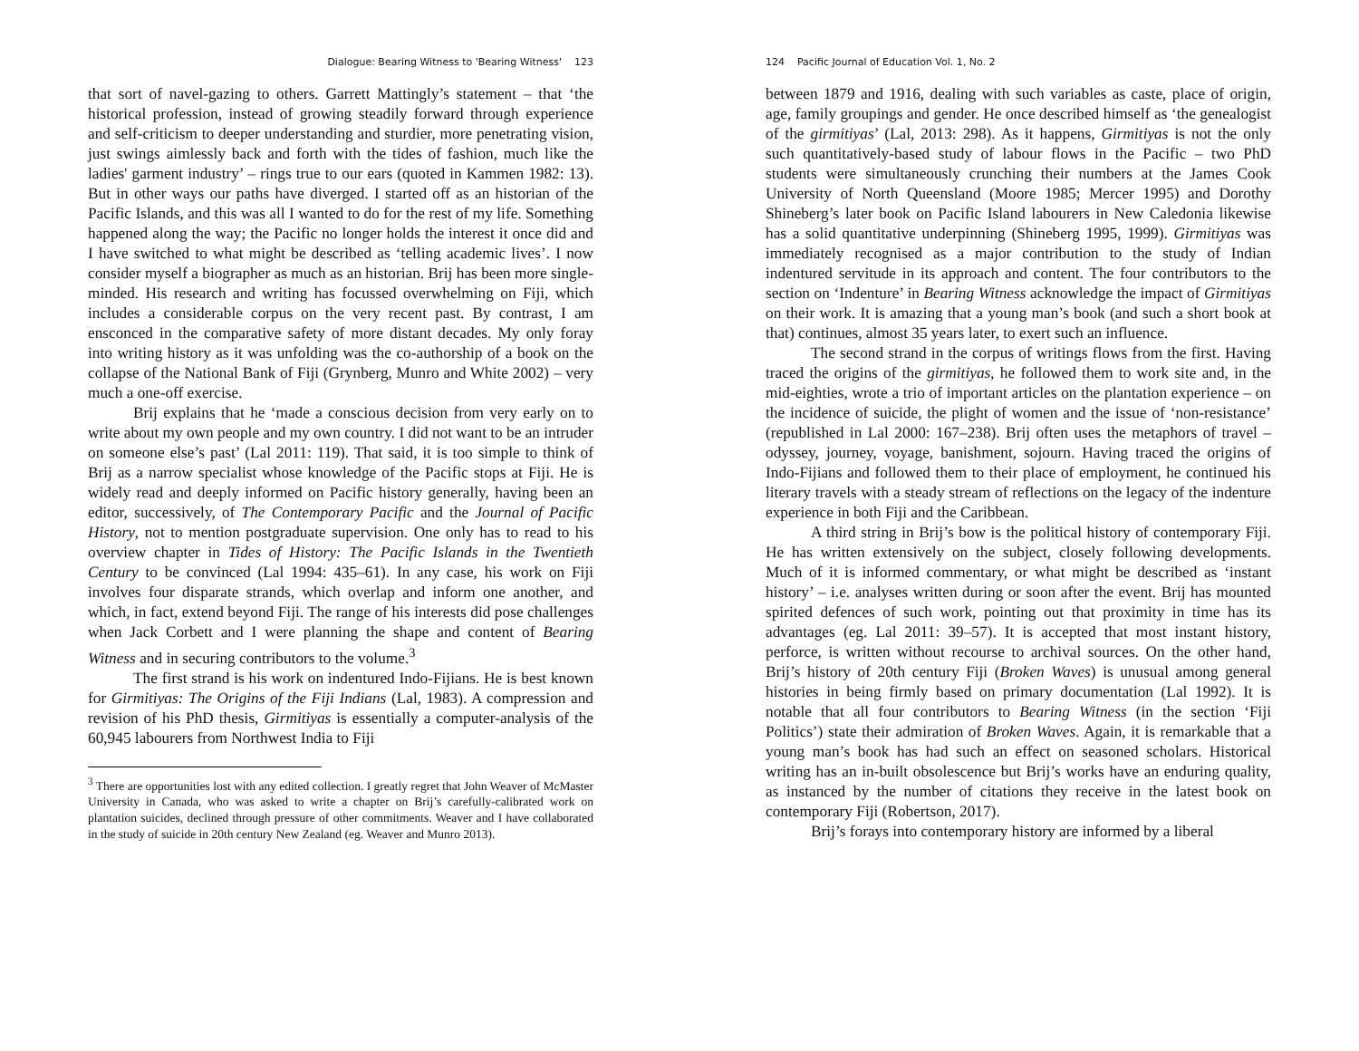Dialogue: Bearing Witness to 'Bearing Witness' 123
that sort of navel-gazing to others. Garrett Mattingly’s statement – that ‘the historical profession, instead of growing steadily forward through experience and self-criticism to deeper understanding and sturdier, more penetrating vision, just swings aimlessly back and forth with the tides of fashion, much like the ladies' garment industry’ – rings true to our ears (quoted in Kammen 1982: 13). But in other ways our paths have diverged. I started off as an historian of the Pacific Islands, and this was all I wanted to do for the rest of my life. Something happened along the way; the Pacific no longer holds the interest it once did and I have switched to what might be described as ‘telling academic lives’. I now consider myself a biographer as much as an historian. Brij has been more single-minded. His research and writing has focussed overwhelming on Fiji, which includes a considerable corpus on the very recent past. By contrast, I am ensconced in the comparative safety of more distant decades. My only foray into writing history as it was unfolding was the co-authorship of a book on the collapse of the National Bank of Fiji (Grynberg, Munro and White 2002) – very much a one-off exercise.
Brij explains that he ‘made a conscious decision from very early on to write about my own people and my own country. I did not want to be an intruder on someone else’s past’ (Lal 2011: 119). That said, it is too simple to think of Brij as a narrow specialist whose knowledge of the Pacific stops at Fiji. He is widely read and deeply informed on Pacific history generally, having been an editor, successively, of The Contemporary Pacific and the Journal of Pacific History, not to mention postgraduate supervision. One only has to read to his overview chapter in Tides of History: The Pacific Islands in the Twentieth Century to be convinced (Lal 1994: 435–61). In any case, his work on Fiji involves four disparate strands, which overlap and inform one another, and which, in fact, extend beyond Fiji. The range of his interests did pose challenges when Jack Corbett and I were planning the shape and content of Bearing Witness and in securing contributors to the volume.<sup>3</sup>
The first strand is his work on indentured Indo-Fijians. He is best known for Girmitiyas: The Origins of the Fiji Indians (Lal, 1983). A compression and revision of his PhD thesis, Girmitiyas is essentially a computer-analysis of the 60,945 labourers from Northwest India to Fiji
<sup>3</sup> There are opportunities lost with any edited collection. I greatly regret that John Weaver of McMaster University in Canada, who was asked to write a chapter on Brij’s carefully-calibrated work on plantation suicides, declined through pressure of other commitments. Weaver and I have collaborated in the study of suicide in 20th century New Zealand (eg. Weaver and Munro 2013).
124 Pacific Journal of Education Vol. 1, No. 2
between 1879 and 1916, dealing with such variables as caste, place of origin, age, family groupings and gender. He once described himself as ‘the genealogist of the girmitiyas’ (Lal, 2013: 298). As it happens, Girmitiyas is not the only such quantitatively-based study of labour flows in the Pacific – two PhD students were simultaneously crunching their numbers at the James Cook University of North Queensland (Moore 1985; Mercer 1995) and Dorothy Shineberg’s later book on Pacific Island labourers in New Caledonia likewise has a solid quantitative underpinning (Shineberg 1995, 1999). Girmitiyas was immediately recognised as a major contribution to the study of Indian indentured servitude in its approach and content. The four contributors to the section on ‘Indenture’ in Bearing Witness acknowledge the impact of Girmitiyas on their work. It is amazing that a young man’s book (and such a short book at that) continues, almost 35 years later, to exert such an influence.
The second strand in the corpus of writings flows from the first. Having traced the origins of the girmitiyas, he followed them to work site and, in the mid-eighties, wrote a trio of important articles on the plantation experience – on the incidence of suicide, the plight of women and the issue of ‘non-resistance’ (republished in Lal 2000: 167–238). Brij often uses the metaphors of travel – odyssey, journey, voyage, banishment, sojourn. Having traced the origins of Indo-Fijians and followed them to their place of employment, he continued his literary travels with a steady stream of reflections on the legacy of the indenture experience in both Fiji and the Caribbean.
A third string in Brij’s bow is the political history of contemporary Fiji. He has written extensively on the subject, closely following developments. Much of it is informed commentary, or what might be described as ‘instant history’ – i.e. analyses written during or soon after the event. Brij has mounted spirited defences of such work, pointing out that proximity in time has its advantages (eg. Lal 2011: 39–57). It is accepted that most instant history, perforce, is written without recourse to archival sources. On the other hand, Brij’s history of 20th century Fiji (Broken Waves) is unusual among general histories in being firmly based on primary documentation (Lal 1992). It is notable that all four contributors to Bearing Witness (in the section ‘Fiji Politics’) state their admiration of Broken Waves. Again, it is remarkable that a young man’s book has had such an effect on seasoned scholars. Historical writing has an in-built obsolescence but Brij’s works have an enduring quality, as instanced by the number of citations they receive in the latest book on contemporary Fiji (Robertson, 2017).
Brij’s forays into contemporary history are informed by a liberal